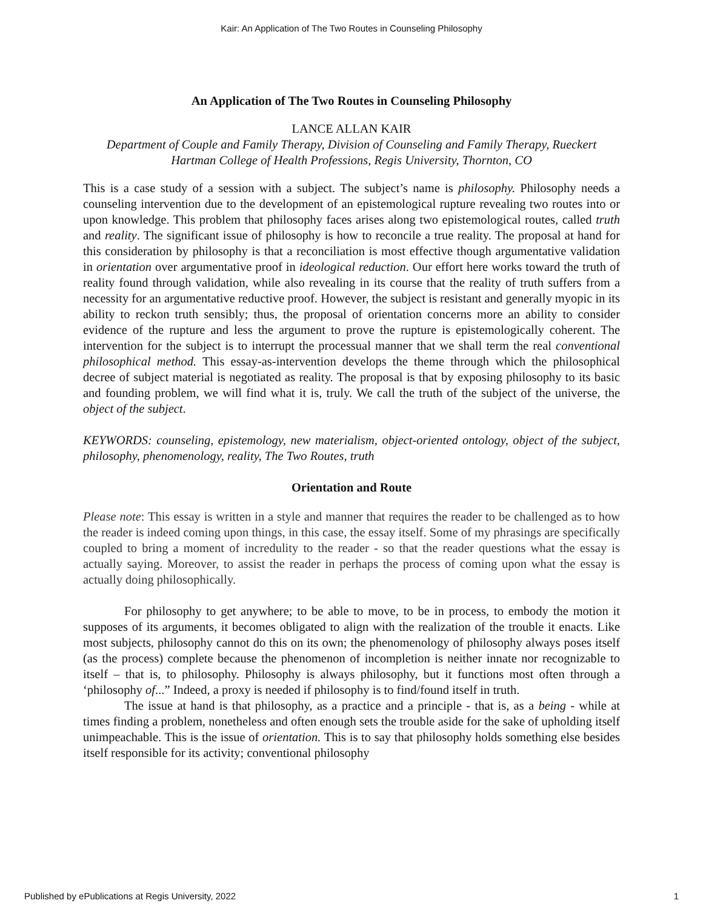Kair: An Application of The Two Routes in Counseling Philosophy
An Application of The Two Routes in Counseling Philosophy
LANCE ALLAN KAIR
Department of Couple and Family Therapy, Division of Counseling and Family Therapy, Rueckert Hartman College of Health Professions, Regis University, Thornton, CO
This is a case study of a session with a subject. The subject’s name is philosophy. Philosophy needs a counseling intervention due to the development of an epistemological rupture revealing two routes into or upon knowledge. This problem that philosophy faces arises along two epistemological routes, called truth and reality. The significant issue of philosophy is how to reconcile a true reality. The proposal at hand for this consideration by philosophy is that a reconciliation is most effective though argumentative validation in orientation over argumentative proof in ideological reduction. Our effort here works toward the truth of reality found through validation, while also revealing in its course that the reality of truth suffers from a necessity for an argumentative reductive proof. However, the subject is resistant and generally myopic in its ability to reckon truth sensibly; thus, the proposal of orientation concerns more an ability to consider evidence of the rupture and less the argument to prove the rupture is epistemologically coherent. The intervention for the subject is to interrupt the processual manner that we shall term the real conventional philosophical method. This essay-as-intervention develops the theme through which the philosophical decree of subject material is negotiated as reality. The proposal is that by exposing philosophy to its basic and founding problem, we will find what it is, truly. We call the truth of the subject of the universe, the object of the subject.
KEYWORDS: counseling, epistemology, new materialism, object-oriented ontology, object of the subject, philosophy, phenomenology, reality, The Two Routes, truth
Orientation and Route
Please note: This essay is written in a style and manner that requires the reader to be challenged as to how the reader is indeed coming upon things, in this case, the essay itself. Some of my phrasings are specifically coupled to bring a moment of incredulity to the reader - so that the reader questions what the essay is actually saying. Moreover, to assist the reader in perhaps the process of coming upon what the essay is actually doing philosophically.
For philosophy to get anywhere; to be able to move, to be in process, to embody the motion it supposes of its arguments, it becomes obligated to align with the realization of the trouble it enacts. Like most subjects, philosophy cannot do this on its own; the phenomenology of philosophy always poses itself (as the process) complete because the phenomenon of incompletion is neither innate nor recognizable to itself – that is, to philosophy. Philosophy is always philosophy, but it functions most often through a ‘philosophy of...” Indeed, a proxy is needed if philosophy is to find/found itself in truth.
The issue at hand is that philosophy, as a practice and a principle - that is, as a being - while at times finding a problem, nonetheless and often enough sets the trouble aside for the sake of upholding itself unimpeachable. This is the issue of orientation. This is to say that philosophy holds something else besides itself responsible for its activity; conventional philosophy
Published by ePublications at Regis University, 2022 1